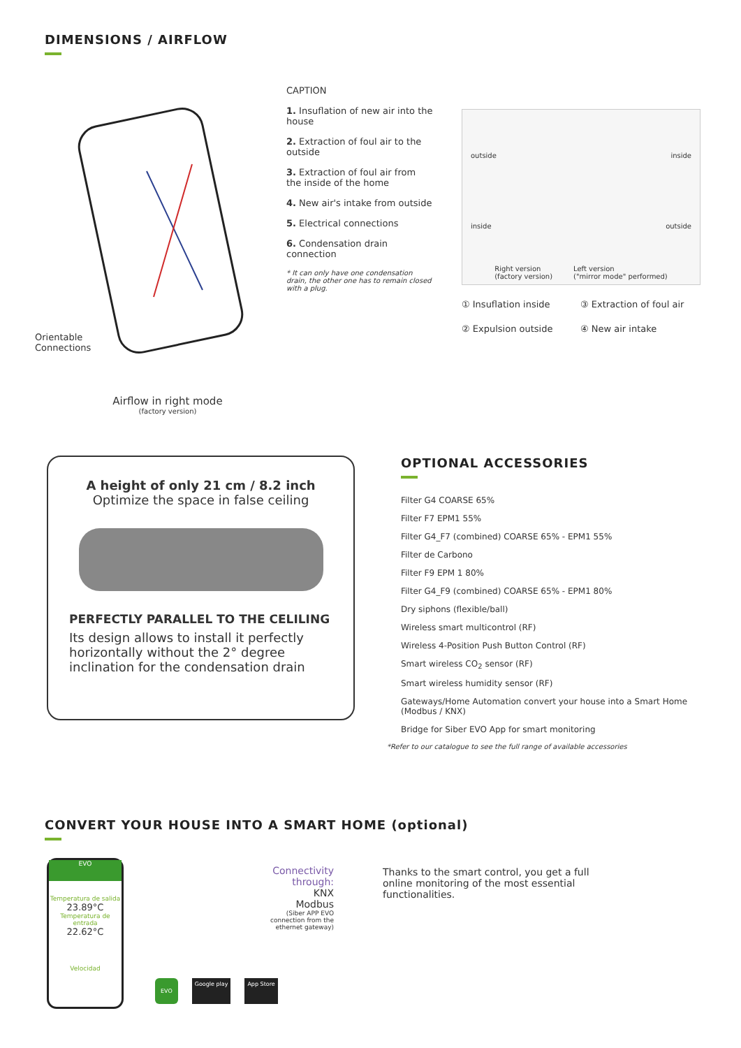DIMENSIONS / AIRFLOW
Orientable
Connections
Airflow in right mode
(factory version)
CAPTION
1. Insuflation of new air into the house
2. Extraction of foul air to the outside
3. Extraction of foul air from the inside of the home
4. New air's intake from outside
5. Electrical connections
6. Condensation drain connection
* It can only have one condensation drain, the other one has to remain closed with a plug.
outside inside
inside outside
Right version
(factory version) Left version
("mirror mode" performed)
① Insuflation inside ③ Extraction of foul air ② Expulsion outside ④ New air intake
A height of only 21 cm / 8.2 inch
Optimize the space in false ceiling
PERFECTLY PARALLEL TO THE CELILING
Its design allows to install it perfectly horizontally without the 2° degree inclination for the condensation drain
OPTIONAL ACCESSORIES
Filter G4 COARSE 65%
Filter F7 EPM1 55%
Filter G4_F7 (combined) COARSE 65% - EPM1 55%
Filter de Carbono
Filter F9 EPM 1 80%
Filter G4_F9 (combined) COARSE 65% - EPM1 80%
Dry siphons (flexible/ball)
Wireless smart multicontrol (RF)
Wireless 4-Position Push Button Control (RF)
Smart wireless CO<sub>2</sub> sensor (RF)
Smart wireless humidity sensor (RF)
Gateways/Home Automation convert your house into a Smart Home (Modbus / KNX)
Bridge for Siber EVO App for smart monitoring
*Refer to our catalogue to see the full range of available accessories
CONVERT YOUR HOUSE INTO A SMART HOME (optional)
EVO
Temperatura de salida
23.89°C
Temperatura de entrada
22.62°C
Velocidad
Connectivity through:
KNX
Modbus
(Siber APP EVO connection from the ethernet gateway)
EVO Google play App Store
Thanks to the smart control, you get a full online monitoring of the most essential functionalities.